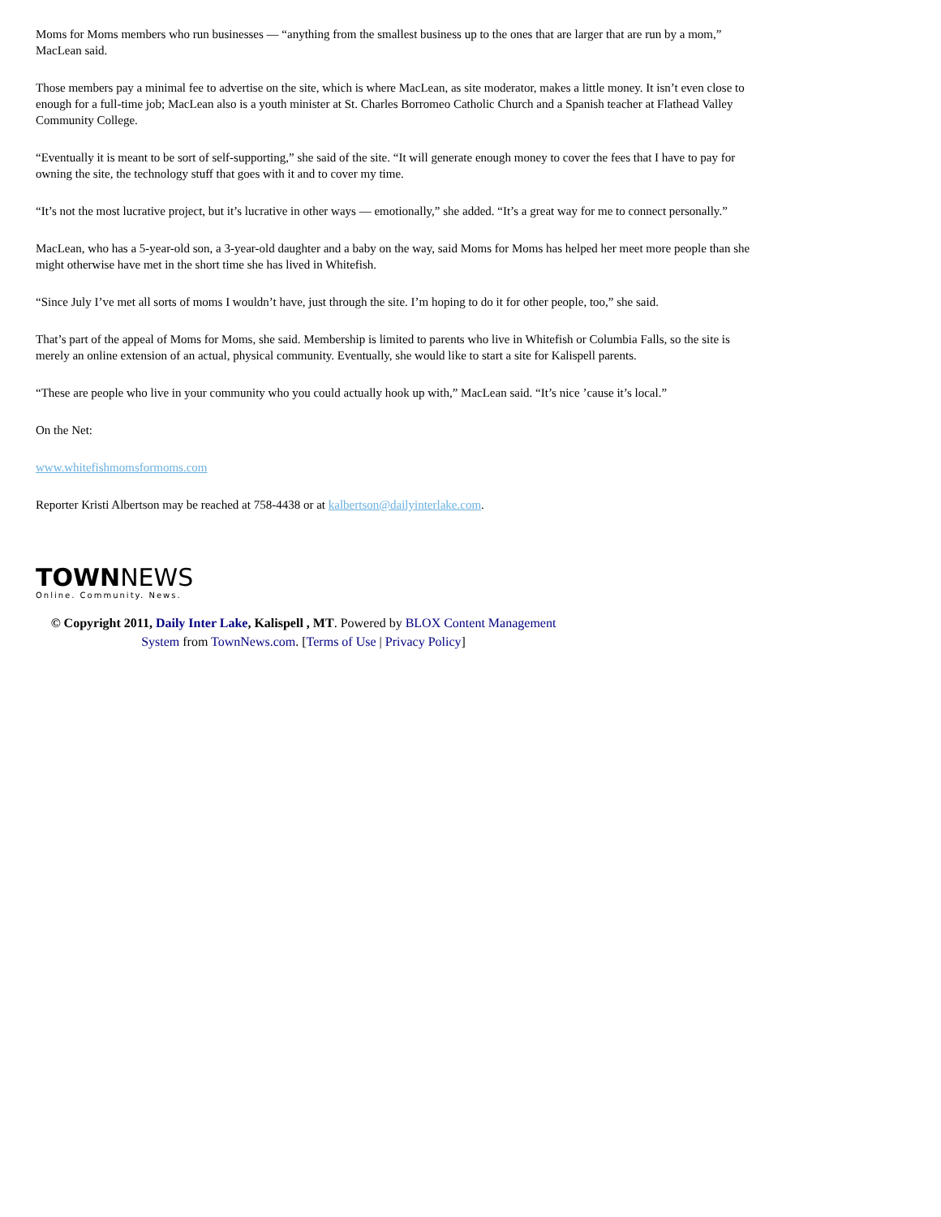Moms for Moms members who run businesses — “anything from the smallest business up to the ones that are larger that are run by a mom,” MacLean said.
Those members pay a minimal fee to advertise on the site, which is where MacLean, as site moderator, makes a little money. It isn’t even close to enough for a full-time job; MacLean also is a youth minister at St. Charles Borromeo Catholic Church and a Spanish teacher at Flathead Valley Community College.
“Eventually it is meant to be sort of self-supporting,” she said of the site. “It will generate enough money to cover the fees that I have to pay for owning the site, the technology stuff that goes with it and to cover my time.
“It’s not the most lucrative project, but it’s lucrative in other ways — emotionally,” she added. “It’s a great way for me to connect personally.”
MacLean, who has a 5-year-old son, a 3-year-old daughter and a baby on the way, said Moms for Moms has helped her meet more people than she might otherwise have met in the short time she has lived in Whitefish.
“Since July I’ve met all sorts of moms I wouldn’t have, just through the site. I’m hoping to do it for other people, too,” she said.
That’s part of the appeal of Moms for Moms, she said. Membership is limited to parents who live in Whitefish or Columbia Falls, so the site is merely an online extension of an actual, physical community. Eventually, she would like to start a site for Kalispell parents.
“These are people who live in your community who you could actually hook up with,” MacLean said. “It’s nice ’cause it’s local.”
On the Net:
www.whitefishmomsformoms.com
Reporter Kristi Albertson may be reached at 758-4438 or at kalbertson@dailyinterlake.com.
TOWNNEWS
Online. Community. News.
© Copyright 2011, Daily Inter Lake, Kalispell , MT. Powered by BLOX Content Management System from TownNews.com. [Terms of Use | Privacy Policy]